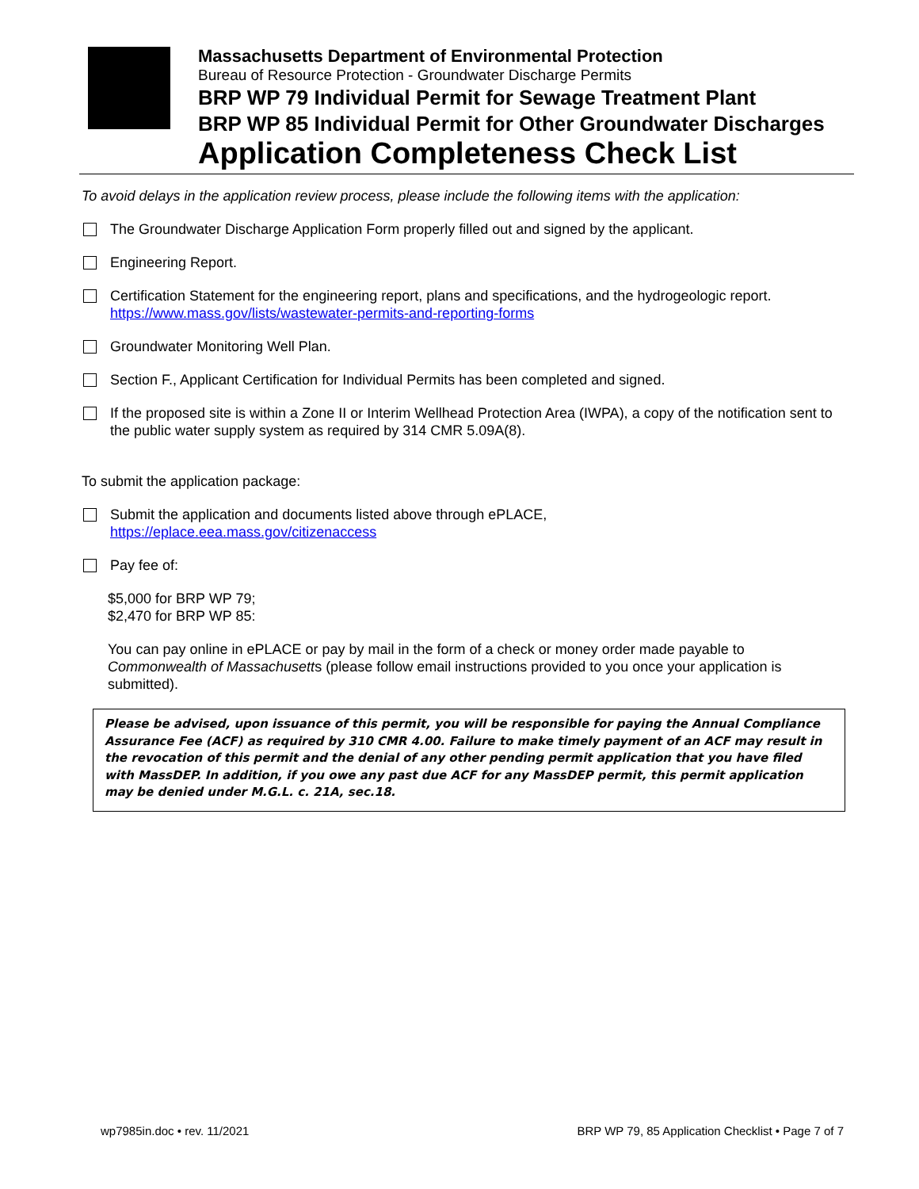Massachusetts Department of Environmental Protection
Bureau of Resource Protection - Groundwater Discharge Permits
BRP WP 79 Individual Permit for Sewage Treatment Plant
BRP WP 85 Individual Permit for Other Groundwater Discharges
Application Completeness Check List
To avoid delays in the application review process, please include the following items with the application:
The Groundwater Discharge Application Form properly filled out and signed by the applicant.
Engineering Report.
Certification Statement for the engineering report, plans and specifications, and the hydrogeologic report.
https://www.mass.gov/lists/wastewater-permits-and-reporting-forms
Groundwater Monitoring Well Plan.
Section F., Applicant Certification for Individual Permits has been completed and signed.
If the proposed site is within a Zone II or Interim Wellhead Protection Area (IWPA), a copy of the notification sent to the public water supply system as required by 314 CMR 5.09A(8).
To submit the application package:
Submit the application and documents listed above through ePLACE,
https://eplace.eea.mass.gov/citizenaccess
Pay fee of:
$5,000 for BRP WP 79;
$2,470 for BRP WP 85:
You can pay online in ePLACE or pay by mail in the form of a check or money order made payable to Commonwealth of Massachusetts (please follow email instructions provided to you once your application is submitted).
Please be advised, upon issuance of this permit, you will be responsible for paying the Annual Compliance Assurance Fee (ACF) as required by 310 CMR 4.00. Failure to make timely payment of an ACF may result in the revocation of this permit and the denial of any other pending permit application that you have filed with MassDEP. In addition, if you owe any past due ACF for any MassDEP permit, this permit application may be denied under M.G.L. c. 21A, sec.18.
wp7985in.doc • rev. 11/2021 BRP WP 79, 85 Application Checklist • Page 7 of 7